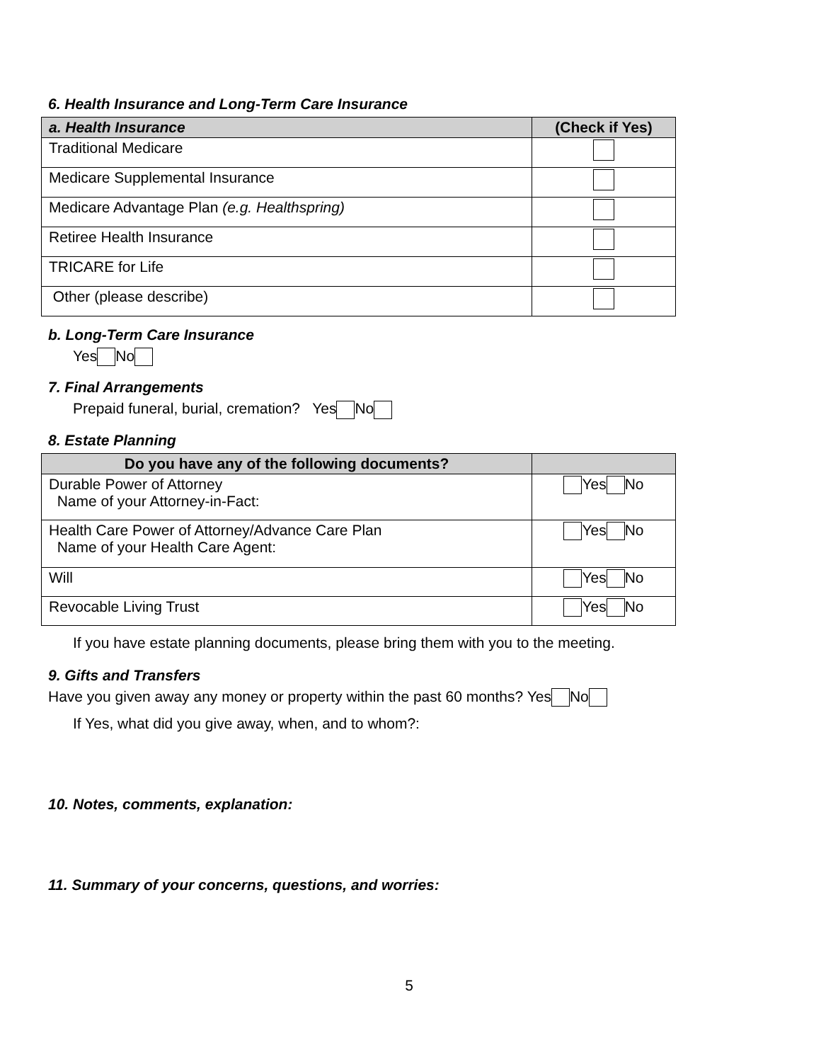6. Health Insurance and Long-Term Care Insurance
| a. Health Insurance | (Check if Yes) |
| --- | --- |
| Traditional Medicare | |
| Medicare Supplemental Insurance | |
| Medicare Advantage Plan (e.g. Healthspring) | |
| Retiree Health Insurance | |
| TRICARE for Life | |
| Other (please describe) | |
b. Long-Term Care Insurance
Yes No
7. Final Arrangements
Prepaid funeral, burial, cremation? Yes No
8. Estate Planning
| Do you have any of the following documents? | |
| --- | --- |
| Durable Power of Attorney Name of your Attorney-in-Fact: | Yes No |
| Health Care Power of Attorney/Advance Care Plan Name of your Health Care Agent: | Yes No |
| Will | Yes No |
| Revocable Living Trust | Yes No |
If you have estate planning documents, please bring them with you to the meeting.
9. Gifts and Transfers
Have you given away any money or property within the past 60 months? Yes No
If Yes, what did you give away, when, and to whom?:
10. Notes, comments, explanation:
11. Summary of your concerns, questions, and worries:
5